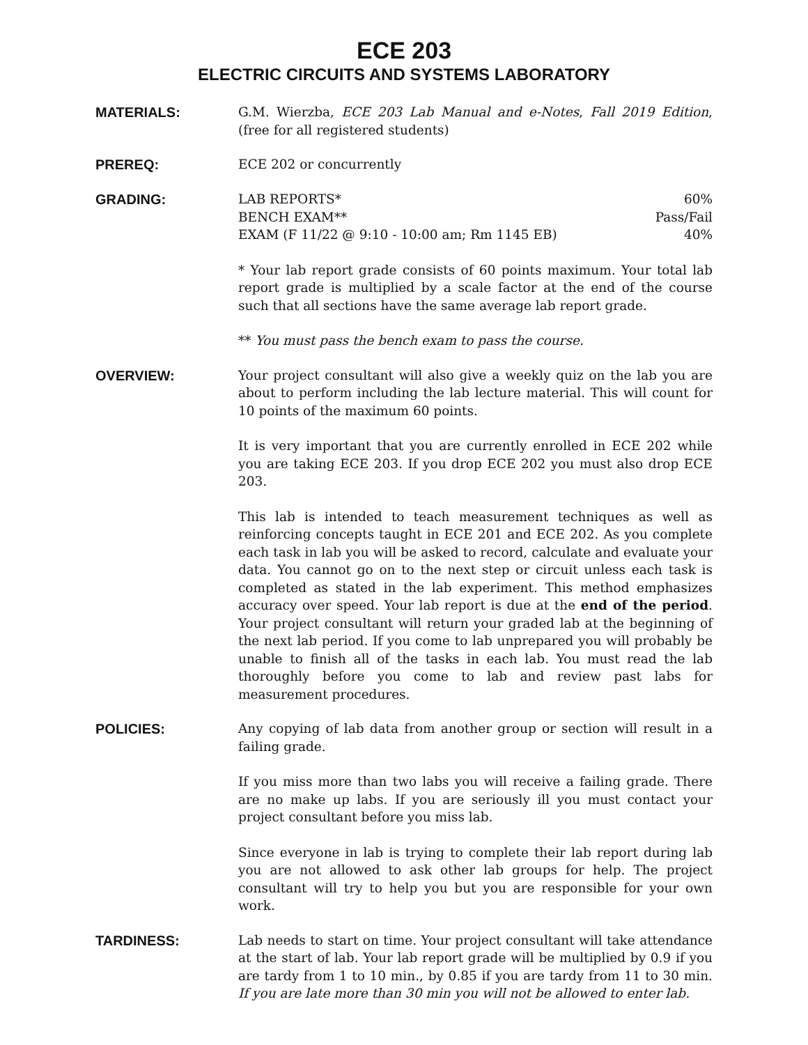ECE 203
ELECTRIC CIRCUITS AND SYSTEMS LABORATORY
MATERIALS:
G.M. Wierzba, ECE 203 Lab Manual and e-Notes, Fall 2019 Edition, (free for all registered students)
PREREQ:
ECE 202 or concurrently
GRADING:
LAB REPORTS* 60%
BENCH EXAM** Pass/Fail
EXAM (F 11/22 @ 9:10 - 10:00 am; Rm 1145 EB) 40%
* Your lab report grade consists of 60 points maximum. Your total lab report grade is multiplied by a scale factor at the end of the course such that all sections have the same average lab report grade.
** You must pass the bench exam to pass the course.
OVERVIEW:
Your project consultant will also give a weekly quiz on the lab you are about to perform including the lab lecture material. This will count for 10 points of the maximum 60 points.
It is very important that you are currently enrolled in ECE 202 while you are taking ECE 203. If you drop ECE 202 you must also drop ECE 203.
This lab is intended to teach measurement techniques as well as reinforcing concepts taught in ECE 201 and ECE 202. As you complete each task in lab you will be asked to record, calculate and evaluate your data. You cannot go on to the next step or circuit unless each task is completed as stated in the lab experiment. This method emphasizes accuracy over speed. Your lab report is due at the end of the period. Your project consultant will return your graded lab at the beginning of the next lab period. If you come to lab unprepared you will probably be unable to finish all of the tasks in each lab. You must read the lab thoroughly before you come to lab and review past labs for measurement procedures.
POLICIES:
Any copying of lab data from another group or section will result in a failing grade.
If you miss more than two labs you will receive a failing grade. There are no make up labs. If you are seriously ill you must contact your project consultant before you miss lab.
Since everyone in lab is trying to complete their lab report during lab you are not allowed to ask other lab groups for help. The project consultant will try to help you but you are responsible for your own work.
TARDINESS:
Lab needs to start on time. Your project consultant will take attendance at the start of lab. Your lab report grade will be multiplied by 0.9 if you are tardy from 1 to 10 min., by 0.85 if you are tardy from 11 to 30 min. If you are late more than 30 min you will not be allowed to enter lab.